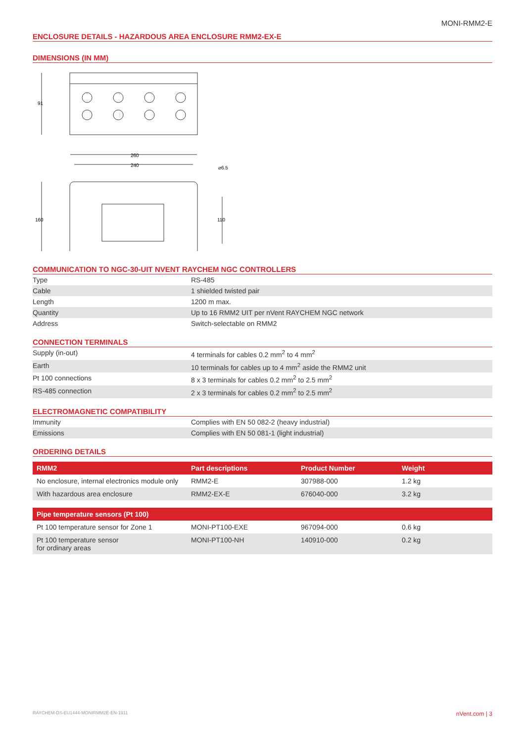MONI-RMM2-E
ENCLOSURE DETAILS - HAZARDOUS AREA ENCLOSURE RMM2-EX-E
DIMENSIONS (IN MM)
91
260
240
160
110
⌀6.5
COMMUNICATION TO NGC-30-UIT NVENT RAYCHEM NGC CONTROLLERS
| Type | RS-485 |
| Cable | 1 shielded twisted pair |
| Length | 1200 m max. |
| Quantity | Up to 16 RMM2 UIT per nVent RAYCHEM NGC network |
| Address | Switch-selectable on RMM2 |
CONNECTION TERMINALS
| Supply (in-out) | 4 terminals for cables 0.2 mm<sup>2</sup> to 4 mm<sup>2</sup> |
| Earth | 10 terminals for cables up to 4 mm<sup>2</sup> aside the RMM2 unit |
| Pt 100 connections | 8 x 3 terminals for cables 0.2 mm<sup>2</sup> to 2.5 mm<sup>2</sup> |
| RS-485 connection | 2 x 3 terminals for cables 0.2 mm<sup>2</sup> to 2.5 mm<sup>2</sup> |
ELECTROMAGNETIC COMPATIBILITY
| Immunity | Complies with EN 50 082-2 (heavy industrial) |
| Emissions | Complies with EN 50 081-1 (light industrial) |
ORDERING DETAILS
| RMM2 | Part descriptions | Product Number | Weight |
| --- | --- | --- | --- |
| No enclosure, internal electronics module only | RMM2-E | 307988-000 | 1.2 kg |
| With hazardous area enclosure | RMM2-EX-E | 676040-000 | 3.2 kg |
| Pipe temperature sensors (Pt 100) | | | |
| --- | --- | --- | --- |
| Pt 100 temperature sensor for Zone 1 | MONI-PT100-EXE | 967094-000 | 0.6 kg |
| Pt 100 temperature sensor for ordinary areas | MONI-PT100-NH | 140910-000 | 0.2 kg |
RAYCHEM-DS-EU1444-MONIRMM2E-EN-1911 nVent.com | 3